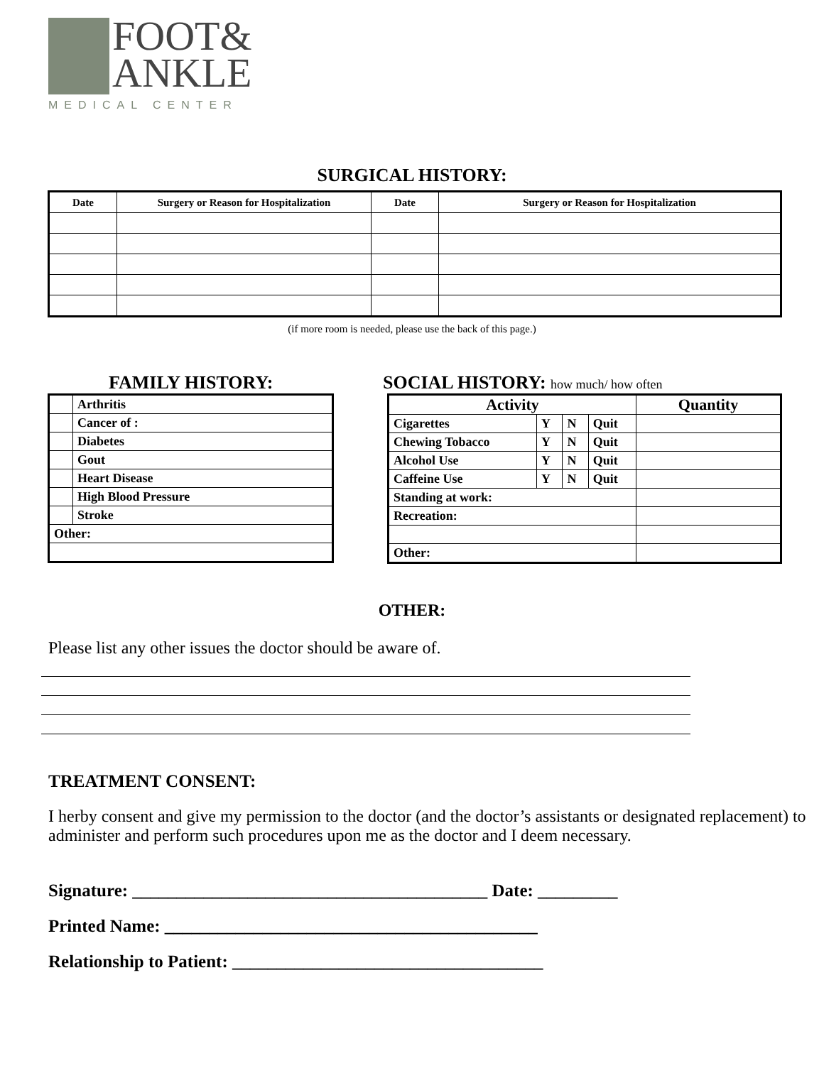FOOT&
ANKLE
MEDICAL CENTER
SURGICAL HISTORY:
| Date | Surgery or Reason for Hospitalization | Date | Surgery or Reason for Hospitalization |
| --- | --- | --- | --- |
(if more room is needed, please use the back of this page.)
FAMILY HISTORY:
| | Arthritis |
| | Cancer of : |
| | Diabetes |
| | Gout |
| | Heart Disease |
| | High Blood Pressure |
| | Stroke |
| Other: | |
SOCIAL HISTORY: how much/ how often
| Activity | | | | Quantity |
| --- | --- | --- | --- | --- |
| Cigarettes | Y | N | Quit | |
| Chewing Tobacco | Y | N | Quit | |
| Alcohol Use | Y | N | Quit | |
| Caffeine Use | Y | N | Quit | |
| Standing at work: | | | | |
| Recreation: | | | | |
| Other: | | | | |
OTHER:
Please list any other issues the doctor should be aware of.
TREATMENT CONSENT:
I herby consent and give my permission to the doctor (and the doctor’s assistants or designated replacement) to administer and perform such procedures upon me as the doctor and I deem necessary.
Signature: ________________________________________ Date: _________
Printed Name: __________________________________________
Relationship to Patient: ___________________________________